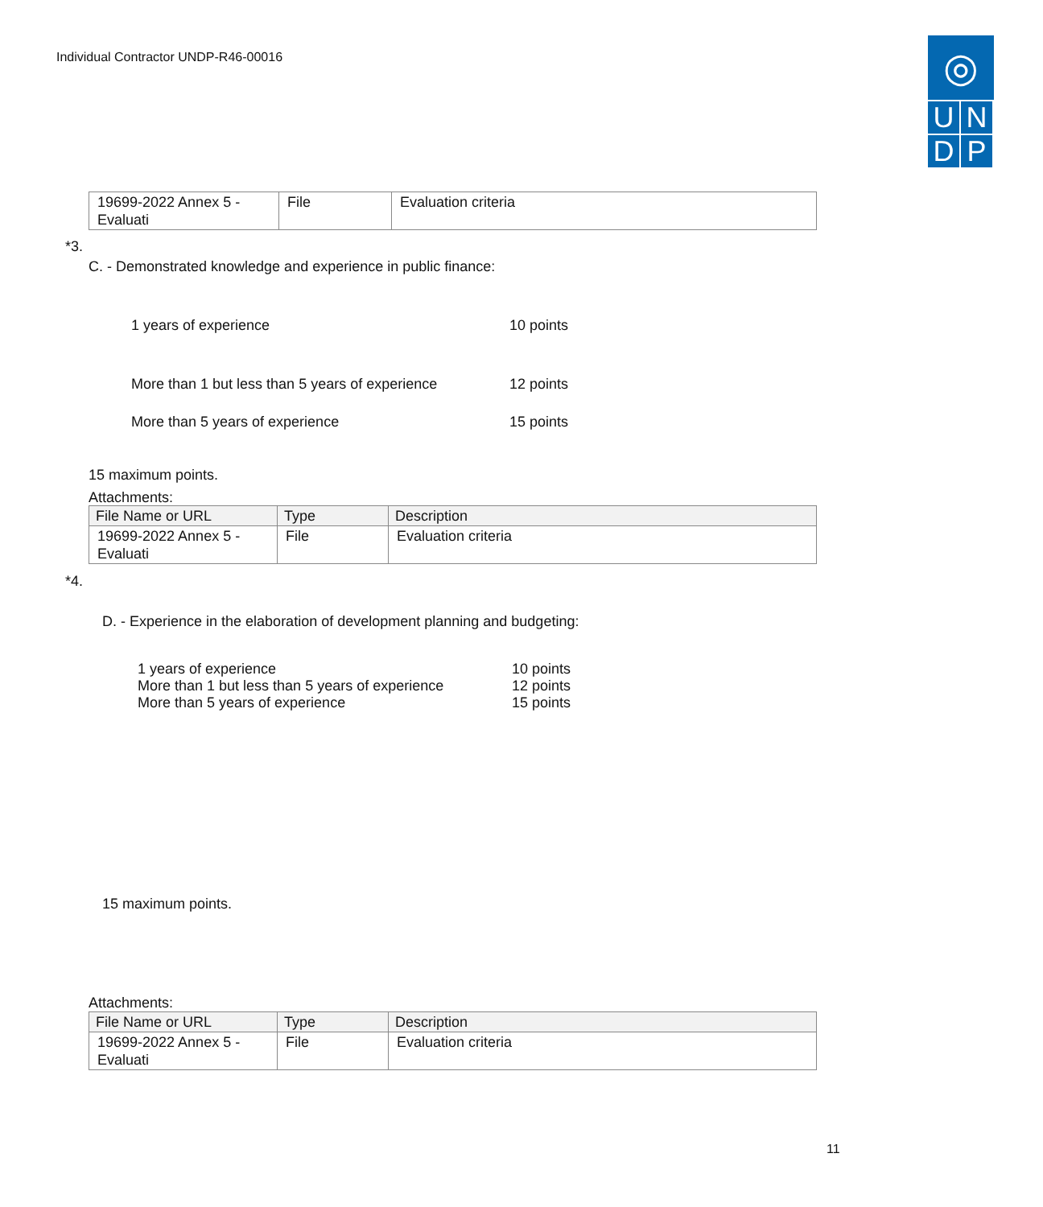Individual Contractor UNDP-R46-00016
◎
U
N
D
P
| 19699-2022 Annex 5 - Evaluati | File | Evaluation criteria |
*3.
C. - Demonstrated knowledge and experience in public finance:
1 years of experience 10 points
More than 1 but less than 5 years of experience 12 points
More than 5 years of experience 15 points
15 maximum points.
Attachments:
| File Name or URL | Type | Description |
| --- | --- | --- |
| 19699-2022 Annex 5 - Evaluati | File | Evaluation criteria |
*4.
D. - Experience in the elaboration of development planning and budgeting:
1 years of experience 10 points
More than 1 but less than 5 years of experience 12 points
More than 5 years of experience 15 points
15 maximum points.
Attachments:
| File Name or URL | Type | Description |
| --- | --- | --- |
| 19699-2022 Annex 5 - Evaluati | File | Evaluation criteria |
11